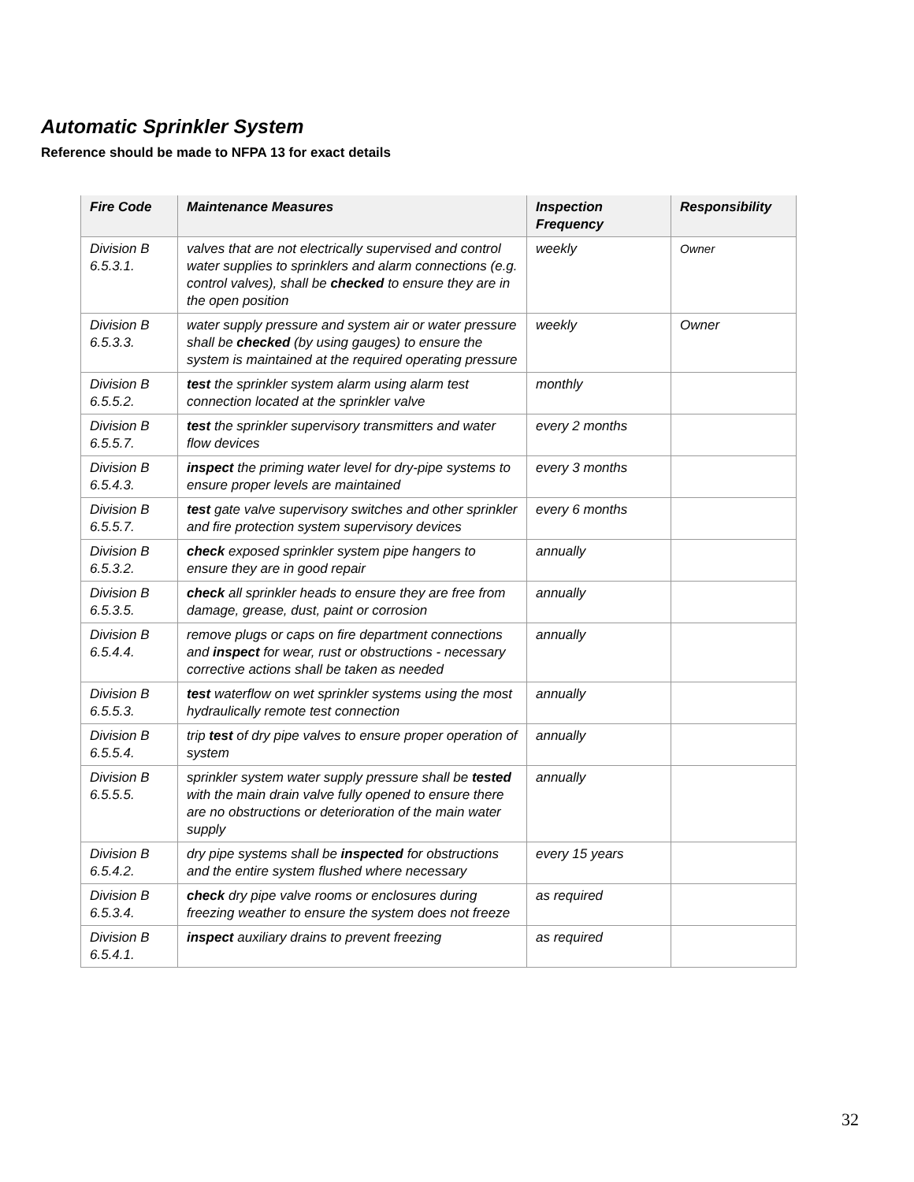Automatic Sprinkler System
Reference should be made to NFPA 13 for exact details
| Fire Code | Maintenance Measures | Inspection Frequency | Responsibility |
| --- | --- | --- | --- |
| Division B 6.5.3.1. | valves that are not electrically supervised and control water supplies to sprinklers and alarm connections (e.g. control valves), shall be checked to ensure they are in the open position | weekly | Owner |
| Division B 6.5.3.3. | water supply pressure and system air or water pressure shall be checked (by using gauges) to ensure the system is maintained at the required operating pressure | weekly | Owner |
| Division B 6.5.5.2. | test the sprinkler system alarm using alarm test connection located at the sprinkler valve | monthly | |
| Division B 6.5.5.7. | test the sprinkler supervisory transmitters and water flow devices | every 2 months | |
| Division B 6.5.4.3. | inspect the priming water level for dry-pipe systems to ensure proper levels are maintained | every 3 months | |
| Division B 6.5.5.7. | test gate valve supervisory switches and other sprinkler and fire protection system supervisory devices | every 6 months | |
| Division B 6.5.3.2. | check exposed sprinkler system pipe hangers to ensure they are in good repair | annually | |
| Division B 6.5.3.5. | check all sprinkler heads to ensure they are free from damage, grease, dust, paint or corrosion | annually | |
| Division B 6.5.4.4. | remove plugs or caps on fire department connections and inspect for wear, rust or obstructions - necessary corrective actions shall be taken as needed | annually | |
| Division B 6.5.5.3. | test waterflow on wet sprinkler systems using the most hydraulically remote test connection | annually | |
| Division B 6.5.5.4. | trip test of dry pipe valves to ensure proper operation of system | annually | |
| Division B 6.5.5.5. | sprinkler system water supply pressure shall be tested with the main drain valve fully opened to ensure there are no obstructions or deterioration of the main water supply | annually | |
| Division B 6.5.4.2. | dry pipe systems shall be inspected for obstructions and the entire system flushed where necessary | every 15 years | |
| Division B 6.5.3.4. | check dry pipe valve rooms or enclosures during freezing weather to ensure the system does not freeze | as required | |
| Division B 6.5.4.1. | inspect auxiliary drains to prevent freezing | as required | |
32